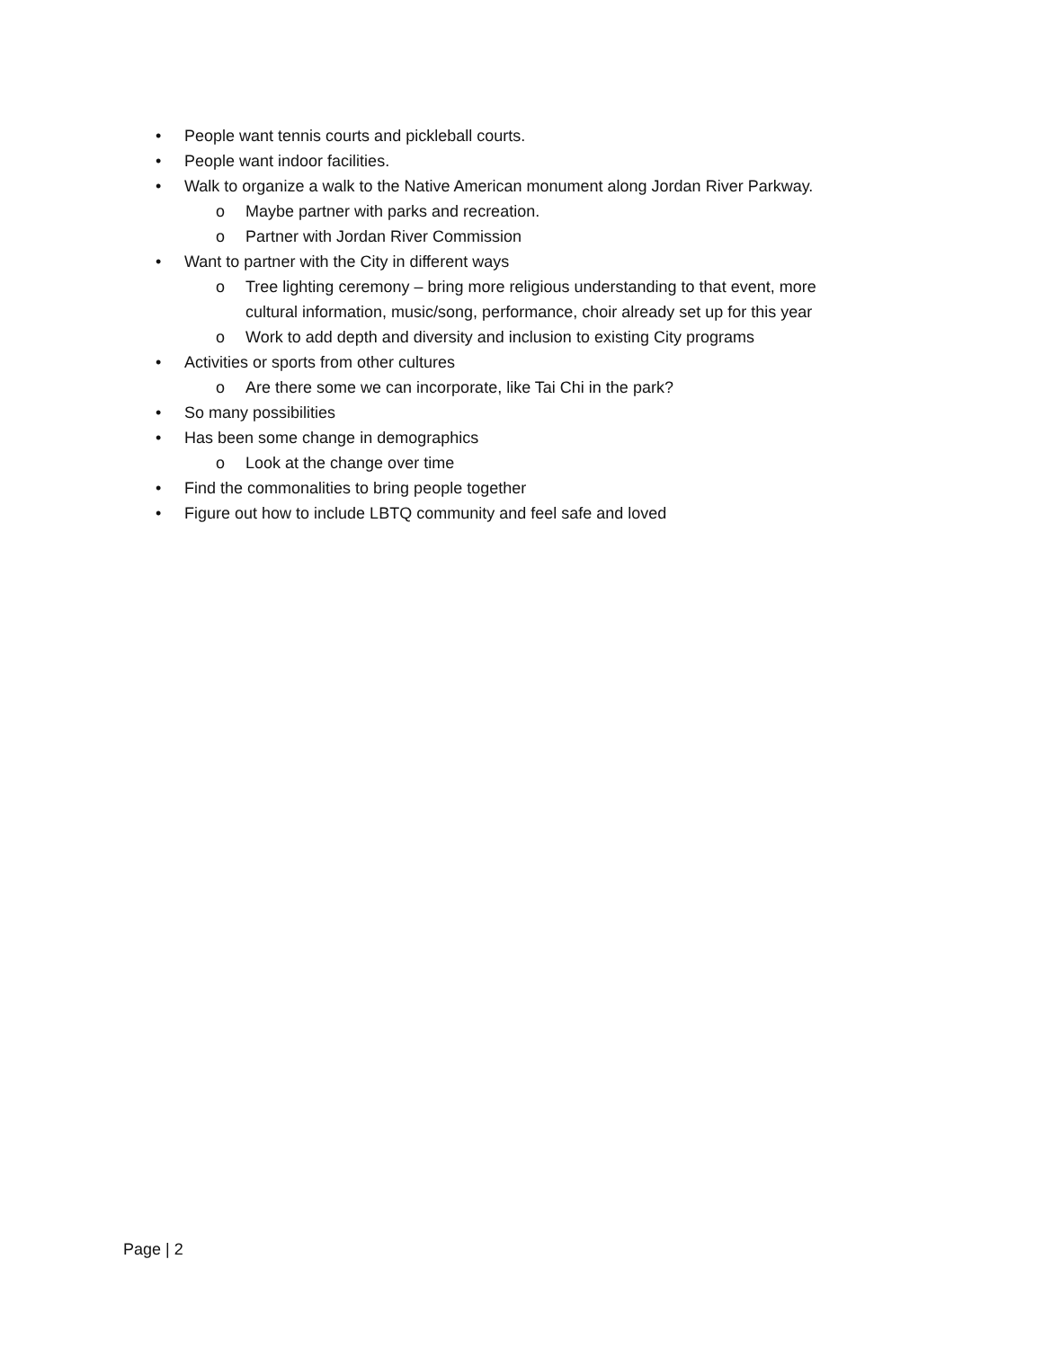• People want tennis courts and pickleball courts.
• People want indoor facilities.
• Walk to organize a walk to the Native American monument along Jordan River Parkway.
o Maybe partner with parks and recreation.
o Partner with Jordan River Commission
• Want to partner with the City in different ways
o Tree lighting ceremony – bring more religious understanding to that event, more cultural information, music/song, performance, choir already set up for this year
o Work to add depth and diversity and inclusion to existing City programs
• Activities or sports from other cultures
o Are there some we can incorporate, like Tai Chi in the park?
• So many possibilities
• Has been some change in demographics
o Look at the change over time
• Find the commonalities to bring people together
• Figure out how to include LBTQ community and feel safe and loved
Page | 2